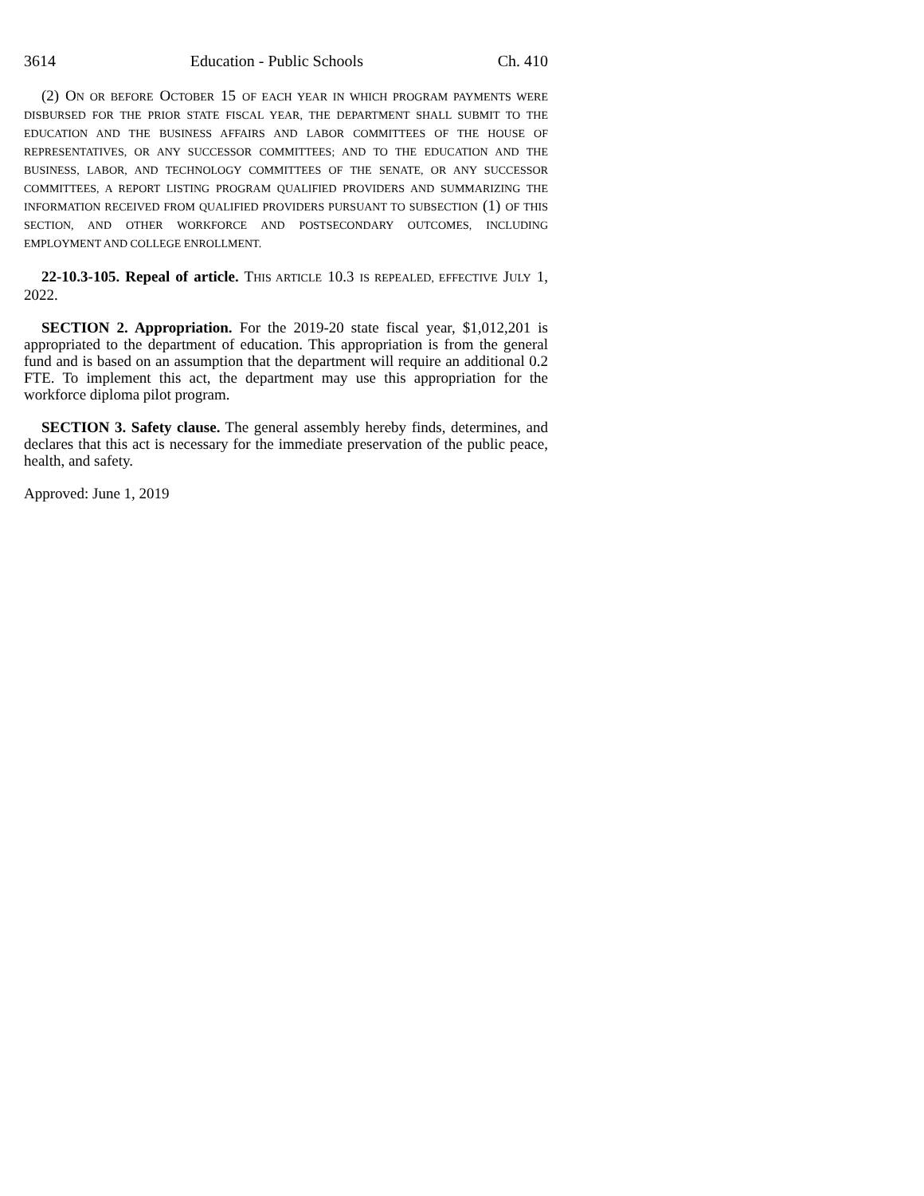3614 Education - Public Schools Ch. 410
(2) ON OR BEFORE OCTOBER 15 OF EACH YEAR IN WHICH PROGRAM PAYMENTS WERE DISBURSED FOR THE PRIOR STATE FISCAL YEAR, THE DEPARTMENT SHALL SUBMIT TO THE EDUCATION AND THE BUSINESS AFFAIRS AND LABOR COMMITTEES OF THE HOUSE OF REPRESENTATIVES, OR ANY SUCCESSOR COMMITTEES; AND TO THE EDUCATION AND THE BUSINESS, LABOR, AND TECHNOLOGY COMMITTEES OF THE SENATE, OR ANY SUCCESSOR COMMITTEES, A REPORT LISTING PROGRAM QUALIFIED PROVIDERS AND SUMMARIZING THE INFORMATION RECEIVED FROM QUALIFIED PROVIDERS PURSUANT TO SUBSECTION (1) OF THIS SECTION, AND OTHER WORKFORCE AND POSTSECONDARY OUTCOMES, INCLUDING EMPLOYMENT AND COLLEGE ENROLLMENT.
22-10.3-105. Repeal of article. THIS ARTICLE 10.3 IS REPEALED, EFFECTIVE JULY 1, 2022.
SECTION 2. Appropriation. For the 2019-20 state fiscal year, $1,012,201 is appropriated to the department of education. This appropriation is from the general fund and is based on an assumption that the department will require an additional 0.2 FTE. To implement this act, the department may use this appropriation for the workforce diploma pilot program.
SECTION 3. Safety clause. The general assembly hereby finds, determines, and declares that this act is necessary for the immediate preservation of the public peace, health, and safety.
Approved: June 1, 2019